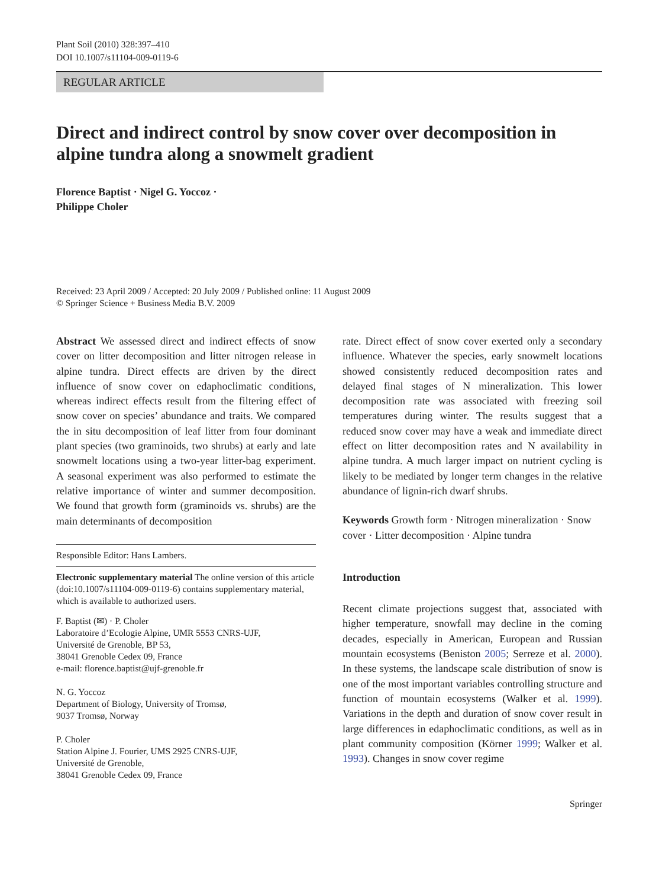Plant Soil (2010) 328:397–410
DOI 10.1007/s11104-009-0119-6
REGULAR ARTICLE
Direct and indirect control by snow cover over decomposition in alpine tundra along a snowmelt gradient
Florence Baptist · Nigel G. Yoccoz ·
Philippe Choler
Received: 23 April 2009 / Accepted: 20 July 2009 / Published online: 11 August 2009
© Springer Science + Business Media B.V. 2009
Abstract We assessed direct and indirect effects of snow cover on litter decomposition and litter nitrogen release in alpine tundra. Direct effects are driven by the direct influence of snow cover on edaphoclimatic conditions, whereas indirect effects result from the filtering effect of snow cover on species’ abundance and traits. We compared the in situ decomposition of leaf litter from four dominant plant species (two graminoids, two shrubs) at early and late snowmelt locations using a two-year litter-bag experiment. A seasonal experiment was also performed to estimate the relative importance of winter and summer decomposition. We found that growth form (graminoids vs. shrubs) are the main determinants of decomposition
Responsible Editor: Hans Lambers.
Electronic supplementary material The online version of this article (doi:10.1007/s11104-009-0119-6) contains supplementary material, which is available to authorized users.
F. Baptist (✉) · P. Choler
Laboratoire d’Ecologie Alpine, UMR 5553 CNRS-UJF,
Université de Grenoble, BP 53,
38041 Grenoble Cedex 09, France
e-mail: florence.baptist@ujf-grenoble.fr
N. G. Yoccoz
Department of Biology, University of Tromsø,
9037 Tromsø, Norway
P. Choler
Station Alpine J. Fourier, UMS 2925 CNRS-UJF,
Université de Grenoble,
38041 Grenoble Cedex 09, France
rate. Direct effect of snow cover exerted only a secondary influence. Whatever the species, early snowmelt locations showed consistently reduced decomposition rates and delayed final stages of N mineralization. This lower decomposition rate was associated with freezing soil temperatures during winter. The results suggest that a reduced snow cover may have a weak and immediate direct effect on litter decomposition rates and N availability in alpine tundra. A much larger impact on nutrient cycling is likely to be mediated by longer term changes in the relative abundance of lignin-rich dwarf shrubs.
Keywords Growth form · Nitrogen mineralization · Snow cover · Litter decomposition · Alpine tundra
Introduction
Recent climate projections suggest that, associated with higher temperature, snowfall may decline in the coming decades, especially in American, European and Russian mountain ecosystems (Beniston 2005; Serreze et al. 2000). In these systems, the landscape scale distribution of snow is one of the most important variables controlling structure and function of mountain ecosystems (Walker et al. 1999). Variations in the depth and duration of snow cover result in large differences in edaphoclimatic conditions, as well as in plant community composition (Körner 1999; Walker et al. 1993). Changes in snow cover regime
Springer